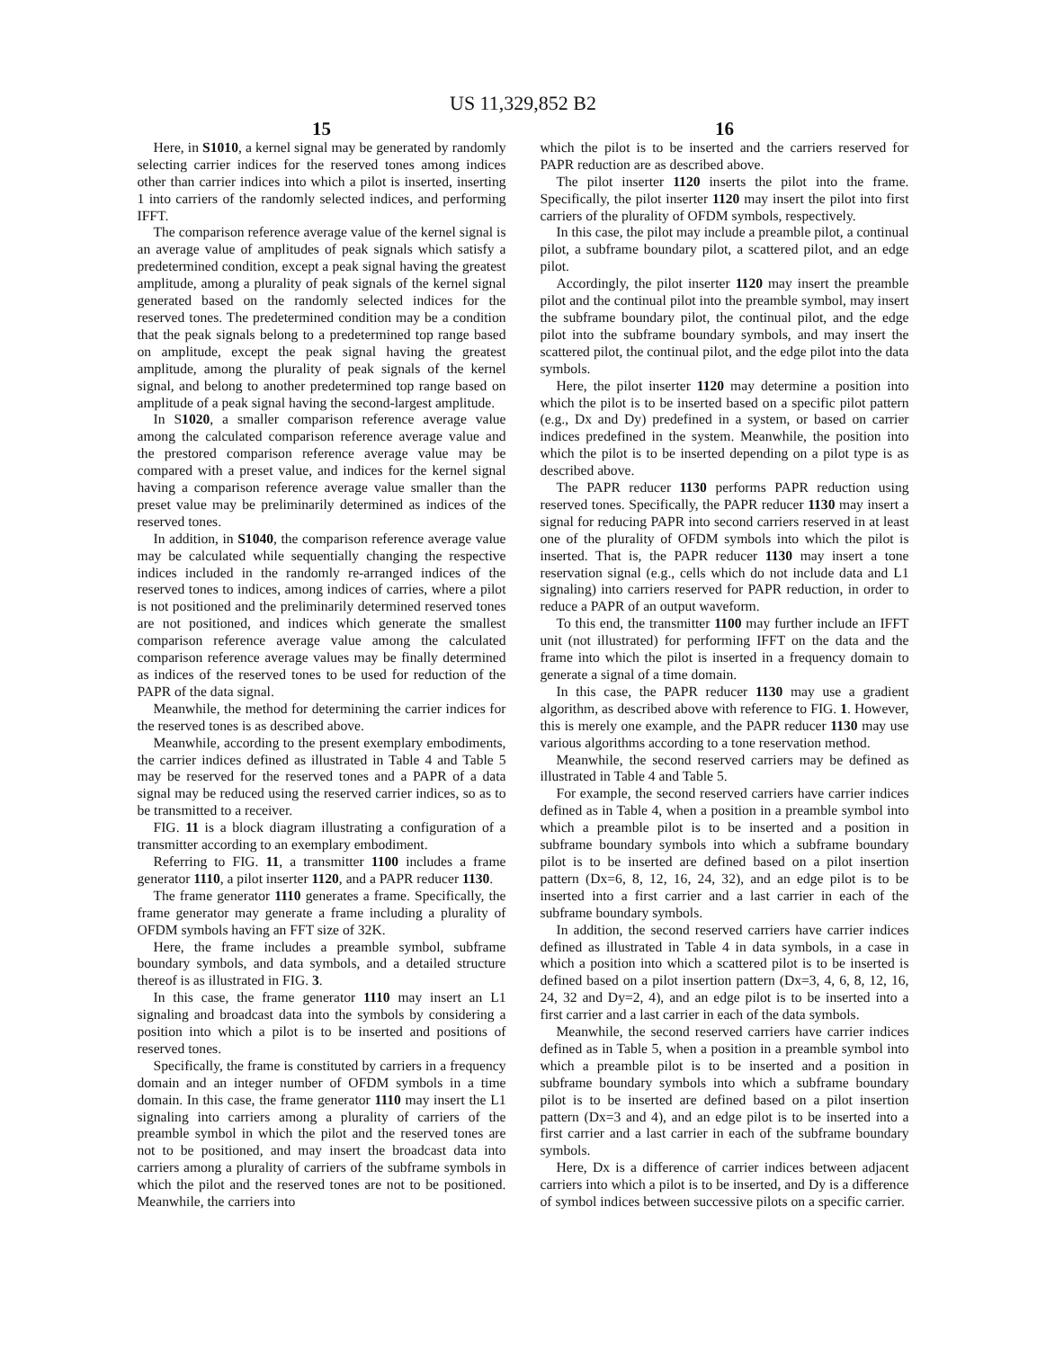US 11,329,852 B2
15
Here, in S1010, a kernel signal may be generated by randomly selecting carrier indices for the reserved tones among indices other than carrier indices into which a pilot is inserted, inserting 1 into carriers of the randomly selected indices, and performing IFFT.
The comparison reference average value of the kernel signal is an average value of amplitudes of peak signals which satisfy a predetermined condition, except a peak signal having the greatest amplitude, among a plurality of peak signals of the kernel signal generated based on the randomly selected indices for the reserved tones. The predetermined condition may be a condition that the peak signals belong to a predetermined top range based on amplitude, except the peak signal having the greatest amplitude, among the plurality of peak signals of the kernel signal, and belong to another predetermined top range based on amplitude of a peak signal having the second-largest amplitude.
In S1020, a smaller comparison reference average value among the calculated comparison reference average value and the prestored comparison reference average value may be compared with a preset value, and indices for the kernel signal having a comparison reference average value smaller than the preset value may be preliminarily determined as indices of the reserved tones.
In addition, in S1040, the comparison reference average value may be calculated while sequentially changing the respective indices included in the randomly re-arranged indices of the reserved tones to indices, among indices of carries, where a pilot is not positioned and the preliminarily determined reserved tones are not positioned, and indices which generate the smallest comparison reference average value among the calculated comparison reference average values may be finally determined as indices of the reserved tones to be used for reduction of the PAPR of the data signal.
Meanwhile, the method for determining the carrier indices for the reserved tones is as described above.
Meanwhile, according to the present exemplary embodiments, the carrier indices defined as illustrated in Table 4 and Table 5 may be reserved for the reserved tones and a PAPR of a data signal may be reduced using the reserved carrier indices, so as to be transmitted to a receiver.
FIG. 11 is a block diagram illustrating a configuration of a transmitter according to an exemplary embodiment.
Referring to FIG. 11, a transmitter 1100 includes a frame generator 1110, a pilot inserter 1120, and a PAPR reducer 1130.
The frame generator 1110 generates a frame. Specifically, the frame generator may generate a frame including a plurality of OFDM symbols having an FFT size of 32K.
Here, the frame includes a preamble symbol, subframe boundary symbols, and data symbols, and a detailed structure thereof is as illustrated in FIG. 3.
In this case, the frame generator 1110 may insert an L1 signaling and broadcast data into the symbols by considering a position into which a pilot is to be inserted and positions of reserved tones.
Specifically, the frame is constituted by carriers in a frequency domain and an integer number of OFDM symbols in a time domain. In this case, the frame generator 1110 may insert the L1 signaling into carriers among a plurality of carriers of the preamble symbol in which the pilot and the reserved tones are not to be positioned, and may insert the broadcast data into carriers among a plurality of carriers of the subframe symbols in which the pilot and the reserved tones are not to be positioned. Meanwhile, the carriers into
16
which the pilot is to be inserted and the carriers reserved for PAPR reduction are as described above.
The pilot inserter 1120 inserts the pilot into the frame. Specifically, the pilot inserter 1120 may insert the pilot into first carriers of the plurality of OFDM symbols, respectively.
In this case, the pilot may include a preamble pilot, a continual pilot, a subframe boundary pilot, a scattered pilot, and an edge pilot.
Accordingly, the pilot inserter 1120 may insert the preamble pilot and the continual pilot into the preamble symbol, may insert the subframe boundary pilot, the continual pilot, and the edge pilot into the subframe boundary symbols, and may insert the scattered pilot, the continual pilot, and the edge pilot into the data symbols.
Here, the pilot inserter 1120 may determine a position into which the pilot is to be inserted based on a specific pilot pattern (e.g., Dx and Dy) predefined in a system, or based on carrier indices predefined in the system. Meanwhile, the position into which the pilot is to be inserted depending on a pilot type is as described above.
The PAPR reducer 1130 performs PAPR reduction using reserved tones. Specifically, the PAPR reducer 1130 may insert a signal for reducing PAPR into second carriers reserved in at least one of the plurality of OFDM symbols into which the pilot is inserted. That is, the PAPR reducer 1130 may insert a tone reservation signal (e.g., cells which do not include data and L1 signaling) into carriers reserved for PAPR reduction, in order to reduce a PAPR of an output waveform.
To this end, the transmitter 1100 may further include an IFFT unit (not illustrated) for performing IFFT on the data and the frame into which the pilot is inserted in a frequency domain to generate a signal of a time domain.
In this case, the PAPR reducer 1130 may use a gradient algorithm, as described above with reference to FIG. 1. However, this is merely one example, and the PAPR reducer 1130 may use various algorithms according to a tone reservation method.
Meanwhile, the second reserved carriers may be defined as illustrated in Table 4 and Table 5.
For example, the second reserved carriers have carrier indices defined as in Table 4, when a position in a preamble symbol into which a preamble pilot is to be inserted and a position in subframe boundary symbols into which a subframe boundary pilot is to be inserted are defined based on a pilot insertion pattern (Dx=6, 8, 12, 16, 24, 32), and an edge pilot is to be inserted into a first carrier and a last carrier in each of the subframe boundary symbols.
In addition, the second reserved carriers have carrier indices defined as illustrated in Table 4 in data symbols, in a case in which a position into which a scattered pilot is to be inserted is defined based on a pilot insertion pattern (Dx=3, 4, 6, 8, 12, 16, 24, 32 and Dy=2, 4), and an edge pilot is to be inserted into a first carrier and a last carrier in each of the data symbols.
Meanwhile, the second reserved carriers have carrier indices defined as in Table 5, when a position in a preamble symbol into which a preamble pilot is to be inserted and a position in subframe boundary symbols into which a subframe boundary pilot is to be inserted are defined based on a pilot insertion pattern (Dx=3 and 4), and an edge pilot is to be inserted into a first carrier and a last carrier in each of the subframe boundary symbols.
Here, Dx is a difference of carrier indices between adjacent carriers into which a pilot is to be inserted, and Dy is a difference of symbol indices between successive pilots on a specific carrier.